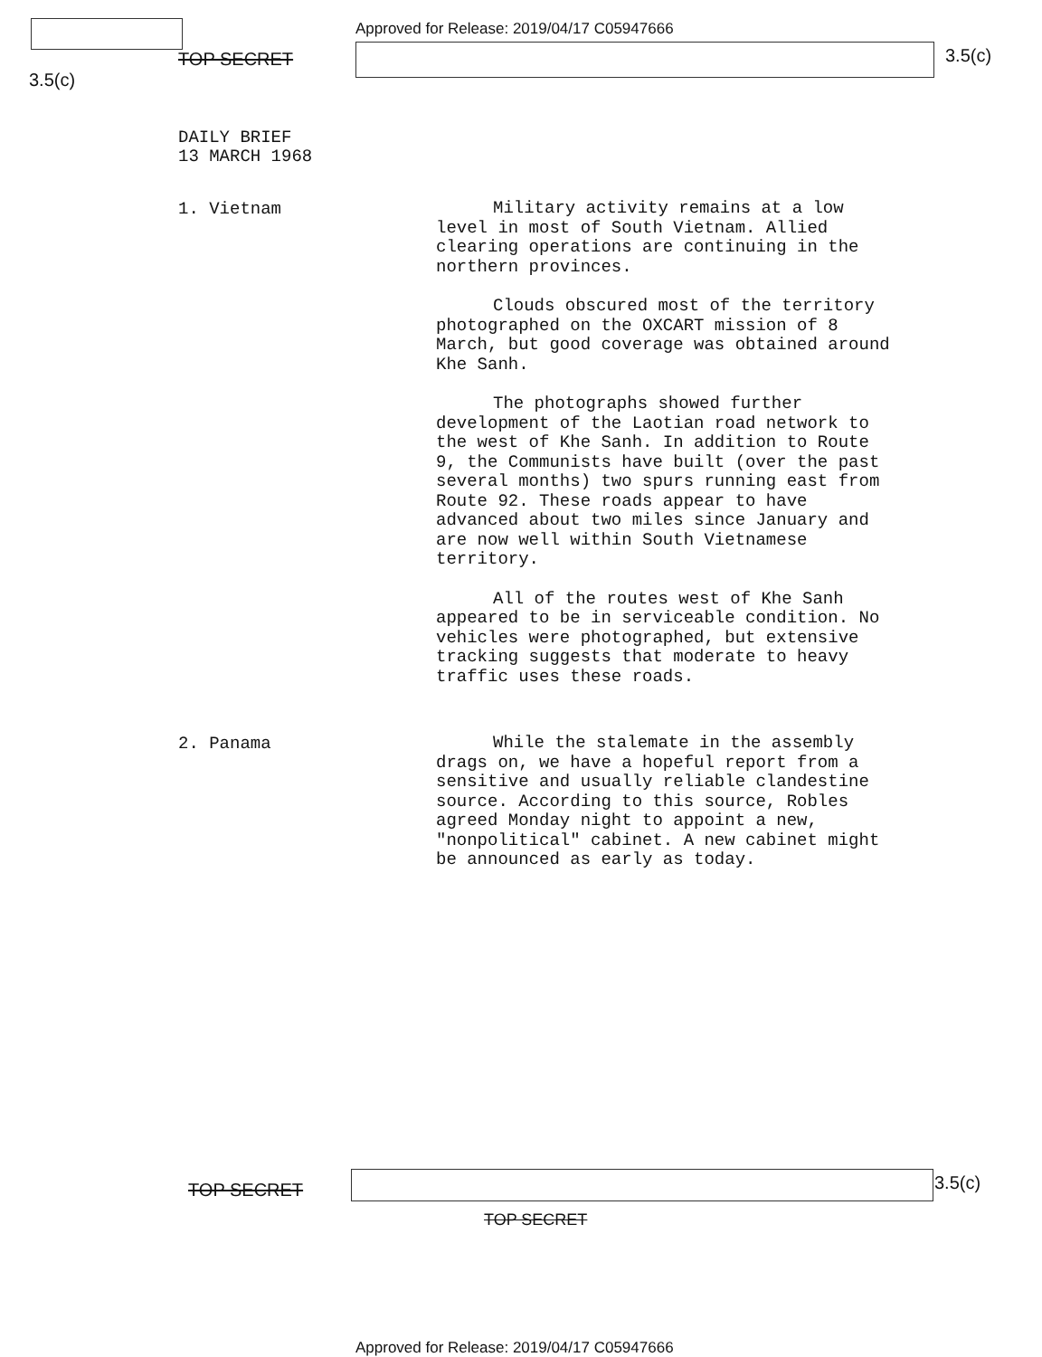Approved for Release: 2019/04/17 C05947666
TOP SECRET 3.5(c)
3.5(c)
DAILY BRIEF
13 MARCH 1968
1. Vietnam
Military activity remains at a low level in most of South Vietnam. Allied clearing operations are continuing in the northern provinces.
Clouds obscured most of the territory photographed on the OXCART mission of 8 March, but good coverage was obtained around Khe Sanh.
The photographs showed further development of the Laotian road network to the west of Khe Sanh. In addition to Route 9, the Communists have built (over the past several months) two spurs running east from Route 92. These roads appear to have advanced about two miles since January and are now well within South Vietnamese territory.
All of the routes west of Khe Sanh appeared to be in serviceable condition. No vehicles were photographed, but extensive tracking suggests that moderate to heavy traffic uses these roads.
2. Panama
While the stalemate in the assembly drags on, we have a hopeful report from a sensitive and usually reliable clandestine source. According to this source, Robles agreed Monday night to appoint a new, "nonpolitical" cabinet. A new cabinet might be announced as early as today.
TOP SECRET 3.5(c)
TOP SECRET
Approved for Release: 2019/04/17 C05947666